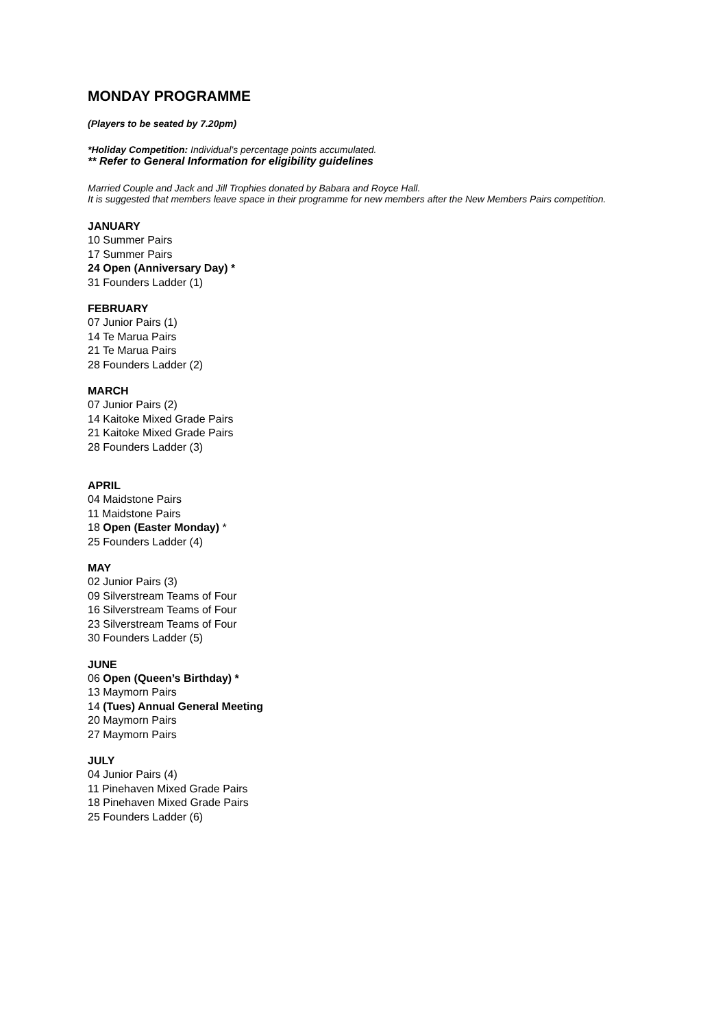MONDAY PROGRAMME
(Players to be seated by 7.20pm)
*Holiday Competition: Individual’s percentage points accumulated.
** Refer to General Information for eligibility guidelines
Married Couple and Jack and Jill Trophies donated by Babara and Royce Hall.
It is suggested that members leave space in their programme for new members after the New Members Pairs competition.
JANUARY
10 Summer Pairs
17 Summer Pairs
24 Open (Anniversary Day) *
31 Founders Ladder (1)
FEBRUARY
07 Junior Pairs (1)
14 Te Marua Pairs
21 Te Marua Pairs
28 Founders Ladder (2)
MARCH
07 Junior Pairs (2)
14 Kaitoke Mixed Grade Pairs
21 Kaitoke Mixed Grade Pairs
28 Founders Ladder (3)
APRIL
04 Maidstone Pairs
11 Maidstone Pairs
18 Open (Easter Monday) *
25 Founders Ladder (4)
MAY
02 Junior Pairs (3)
09 Silverstream Teams of Four
16 Silverstream Teams of Four
23 Silverstream Teams of Four
30 Founders Ladder (5)
JUNE
06 Open (Queen’s Birthday) *
13 Maymorn Pairs
14 (Tues) Annual General Meeting
20 Maymorn Pairs
27 Maymorn Pairs
JULY
04 Junior Pairs (4)
11 Pinehaven Mixed Grade Pairs
18 Pinehaven Mixed Grade Pairs
25 Founders Ladder (6)